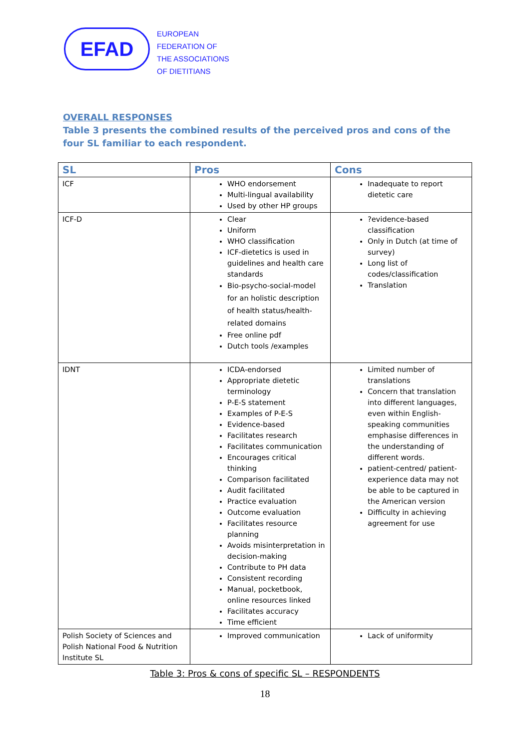EFAD
EUROPEAN
FEDERATION OF
THE ASSOCIATIONS
OF DIETITIANS
OVERALL RESPONSES
Table 3 presents the combined results of the perceived pros and cons of the four SL familiar to each respondent.
| SL | Pros | Cons |
| --- | --- | --- |
| ICF | WHO endorsement Multi-lingual availability Used by other HP groups | Inadequate to report dietetic care |
| ICF-D | Clear Uniform WHO classification ICF-dietetics is used in guidelines and health care standards Bio-psycho-social-model for an holistic description of health status/health-related domains Free online pdf Dutch tools /examples | ?evidence-based classification Only in Dutch (at time of survey) Long list of codes/classification Translation |
| IDNT | ICDA-endorsed Appropriate dietetic terminology P-E-S statement Examples of P-E-S Evidence-based Facilitates research Facilitates communication Encourages critical thinking Comparison facilitated Audit facilitated Practice evaluation Outcome evaluation Facilitates resource planning Avoids misinterpretation in decision-making Contribute to PH data Consistent recording Manual, pocketbook, online resources linked Facilitates accuracy Time efficient | Limited number of translations Concern that translation into different languages, even within English-speaking communities emphasise differences in the understanding of different words. patient-centred/ patient-experience data may not be able to be captured in the American version Difficulty in achieving agreement for use |
| Polish Society of Sciences and Polish National Food & Nutrition Institute SL | Improved communication | Lack of uniformity |
Table 3: Pros & cons of specific SL – RESPONDENTS
18